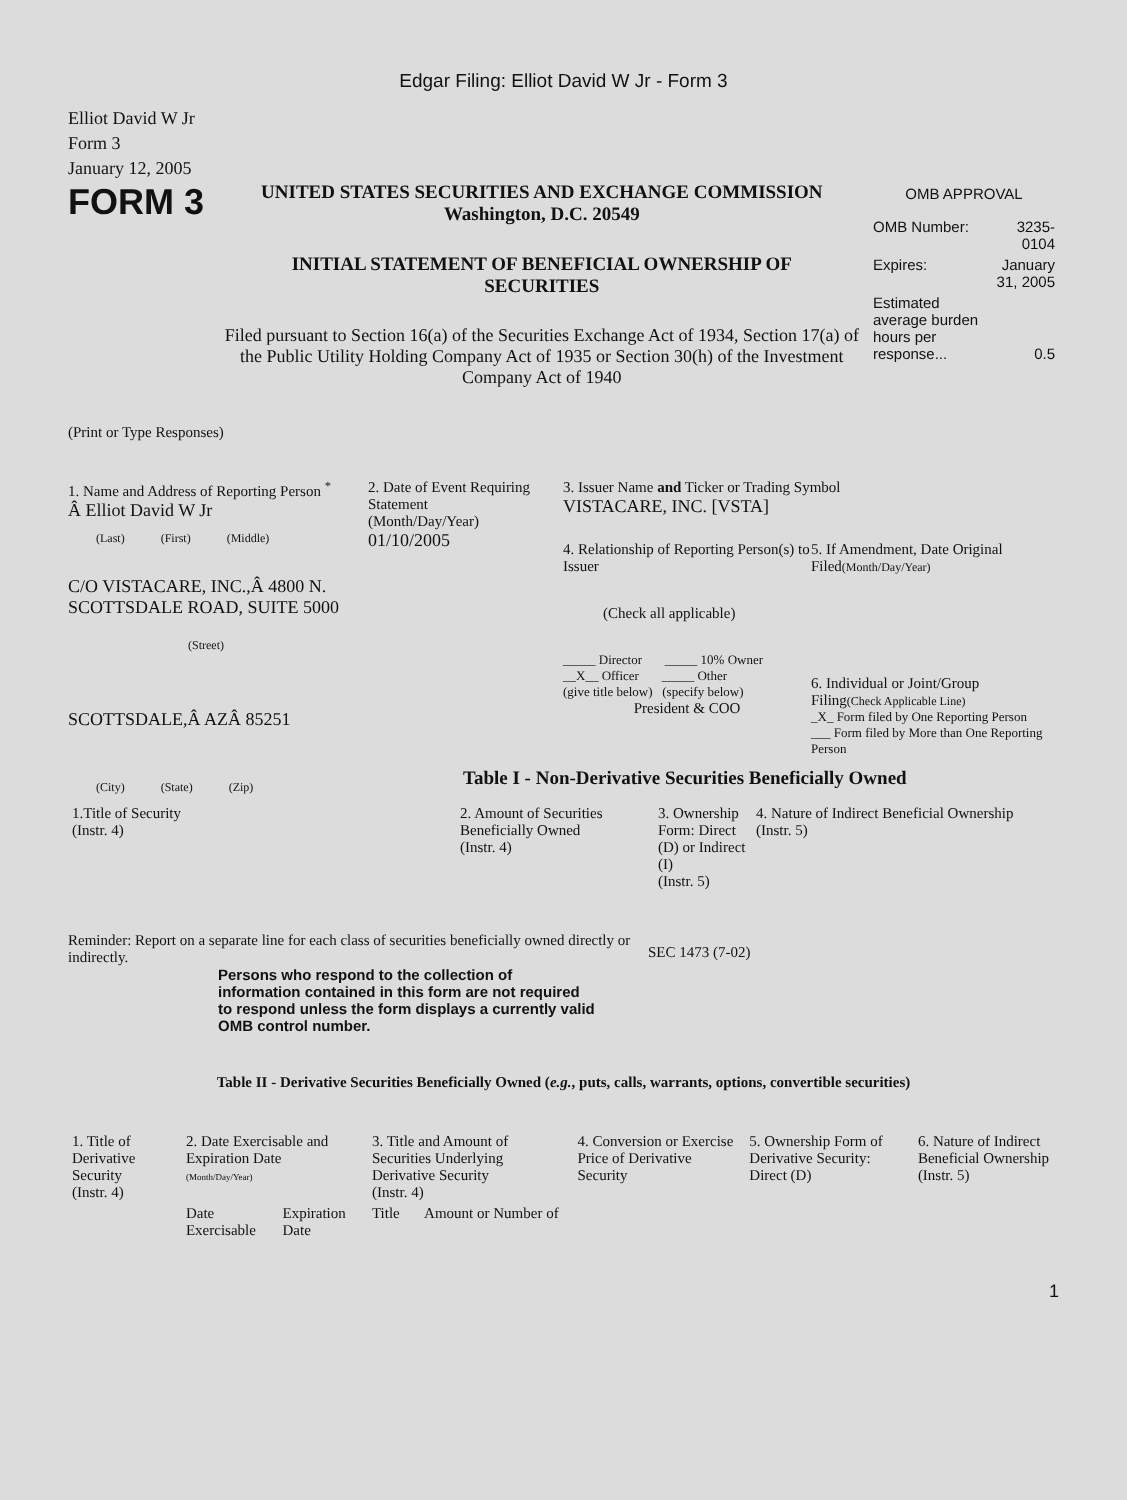Edgar Filing: Elliot David W Jr - Form 3
Elliot David W Jr
Form 3
January 12, 2005
FORM 3
UNITED STATES SECURITIES AND EXCHANGE COMMISSION
Washington, D.C. 20549
INITIAL STATEMENT OF BENEFICIAL OWNERSHIP OF SECURITIES
Filed pursuant to Section 16(a) of the Securities Exchange Act of 1934, Section 17(a) of the Public Utility Holding Company Act of 1935 or Section 30(h) of the Investment Company Act of 1940
OMB APPROVAL
| OMB Number: | 3235-0104 |
| Expires: | January 31, 2005 |
| Estimated average burden hours per response... | 0.5 |
(Print or Type Responses)
1. Name and Address of Reporting Person <sup>*</sup>
Â Elliot David W Jr
(Last) (First) (Middle)
C/O VISTACARE, INC.,Â 4800 N. SCOTTSDALE ROAD, SUITE 5000
(Street)
SCOTTSDALE,Â AZÂ 85251
(City) (State) (Zip)
2. Date of Event Requiring Statement
(Month/Day/Year)
01/10/2005
3. Issuer Name and Ticker or Trading Symbol
VISTACARE, INC. [VSTA]
4. Relationship of Reporting Person(s) to Issuer
(Check all applicable)
_____ Director _____ 10% Owner
__X__ Officer _____ Other
(give title below) (specify below)
President & COO
5. If Amendment, Date Original Filed(Month/Day/Year)
6. Individual or Joint/Group Filing(Check Applicable Line)
_X_ Form filed by One Reporting Person
___ Form filed by More than One Reporting Person
Table I - Non-Derivative Securities Beneficially Owned
| 1.Title of Security (Instr. 4) | 2. Amount of Securities Beneficially Owned (Instr. 4) | 3. Ownership Form: Direct (D) or Indirect (I) (Instr. 5) | 4. Nature of Indirect Beneficial Ownership (Instr. 5) |
| --- | --- | --- | --- |
Reminder: Report on a separate line for each class of securities beneficially owned directly or indirectly.
SEC 1473 (7-02)
Persons who respond to the collection of information contained in this form are not required to respond unless the form displays a currently valid OMB control number.
Table II - Derivative Securities Beneficially Owned (e.g., puts, calls, warrants, options, convertible securities)
| 1. Title of Derivative Security (Instr. 4) | 2. Date Exercisable and Expiration Date (Month/Day/Year) | | 3. Title and Amount of Securities Underlying Derivative Security (Instr. 4) | | 4. Conversion or Exercise Price of Derivative Security | 5. Ownership Form of Derivative Security: Direct (D) | 6. Nature of Indirect Beneficial Ownership (Instr. 5) |
| --- | --- | --- | --- | --- | --- | --- | --- |
| | Date Exercisable | Expiration Date | Title | Amount or Number of | | | |
1